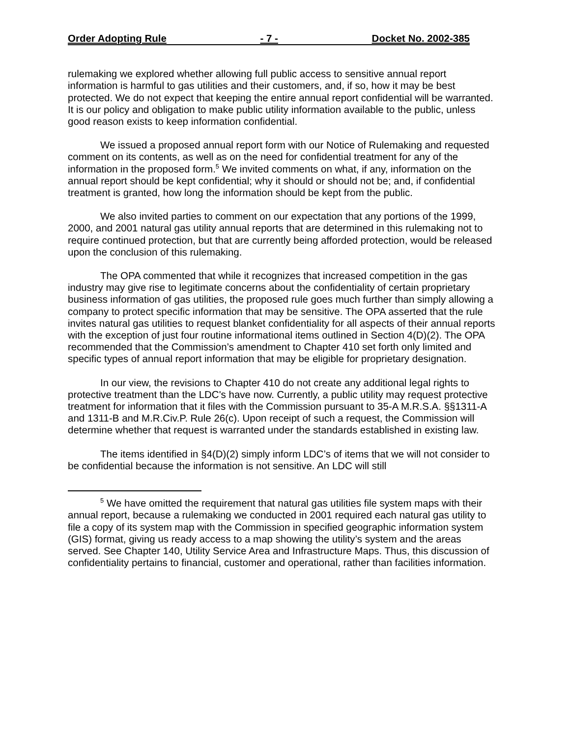Order Adopting Rule - 7 - Docket No. 2002-385
rulemaking we explored whether allowing full public access to sensitive annual report information is harmful to gas utilities and their customers, and, if so, how it may be best protected. We do not expect that keeping the entire annual report confidential will be warranted. It is our policy and obligation to make public utility information available to the public, unless good reason exists to keep information confidential.
We issued a proposed annual report form with our Notice of Rulemaking and requested comment on its contents, as well as on the need for confidential treatment for any of the information in the proposed form.<sup>5</sup> We invited comments on what, if any, information on the annual report should be kept confidential; why it should or should not be; and, if confidential treatment is granted, how long the information should be kept from the public.
We also invited parties to comment on our expectation that any portions of the 1999, 2000, and 2001 natural gas utility annual reports that are determined in this rulemaking not to require continued protection, but that are currently being afforded protection, would be released upon the conclusion of this rulemaking.
The OPA commented that while it recognizes that increased competition in the gas industry may give rise to legitimate concerns about the confidentiality of certain proprietary business information of gas utilities, the proposed rule goes much further than simply allowing a company to protect specific information that may be sensitive. The OPA asserted that the rule invites natural gas utilities to request blanket confidentiality for all aspects of their annual reports with the exception of just four routine informational items outlined in Section 4(D)(2). The OPA recommended that the Commission’s amendment to Chapter 410 set forth only limited and specific types of annual report information that may be eligible for proprietary designation.
In our view, the revisions to Chapter 410 do not create any additional legal rights to protective treatment than the LDC's have now. Currently, a public utility may request protective treatment for information that it files with the Commission pursuant to 35-A M.R.S.A. §§1311-A and 1311-B and M.R.Civ.P. Rule 26(c). Upon receipt of such a request, the Commission will determine whether that request is warranted under the standards established in existing law.
The items identified in §4(D)(2) simply inform LDC’s of items that we will not consider to be confidential because the information is not sensitive. An LDC will still
<sup>5</sup> We have omitted the requirement that natural gas utilities file system maps with their annual report, because a rulemaking we conducted in 2001 required each natural gas utility to file a copy of its system map with the Commission in specified geographic information system (GIS) format, giving us ready access to a map showing the utility’s system and the areas served. See Chapter 140, Utility Service Area and Infrastructure Maps. Thus, this discussion of confidentiality pertains to financial, customer and operational, rather than facilities information.